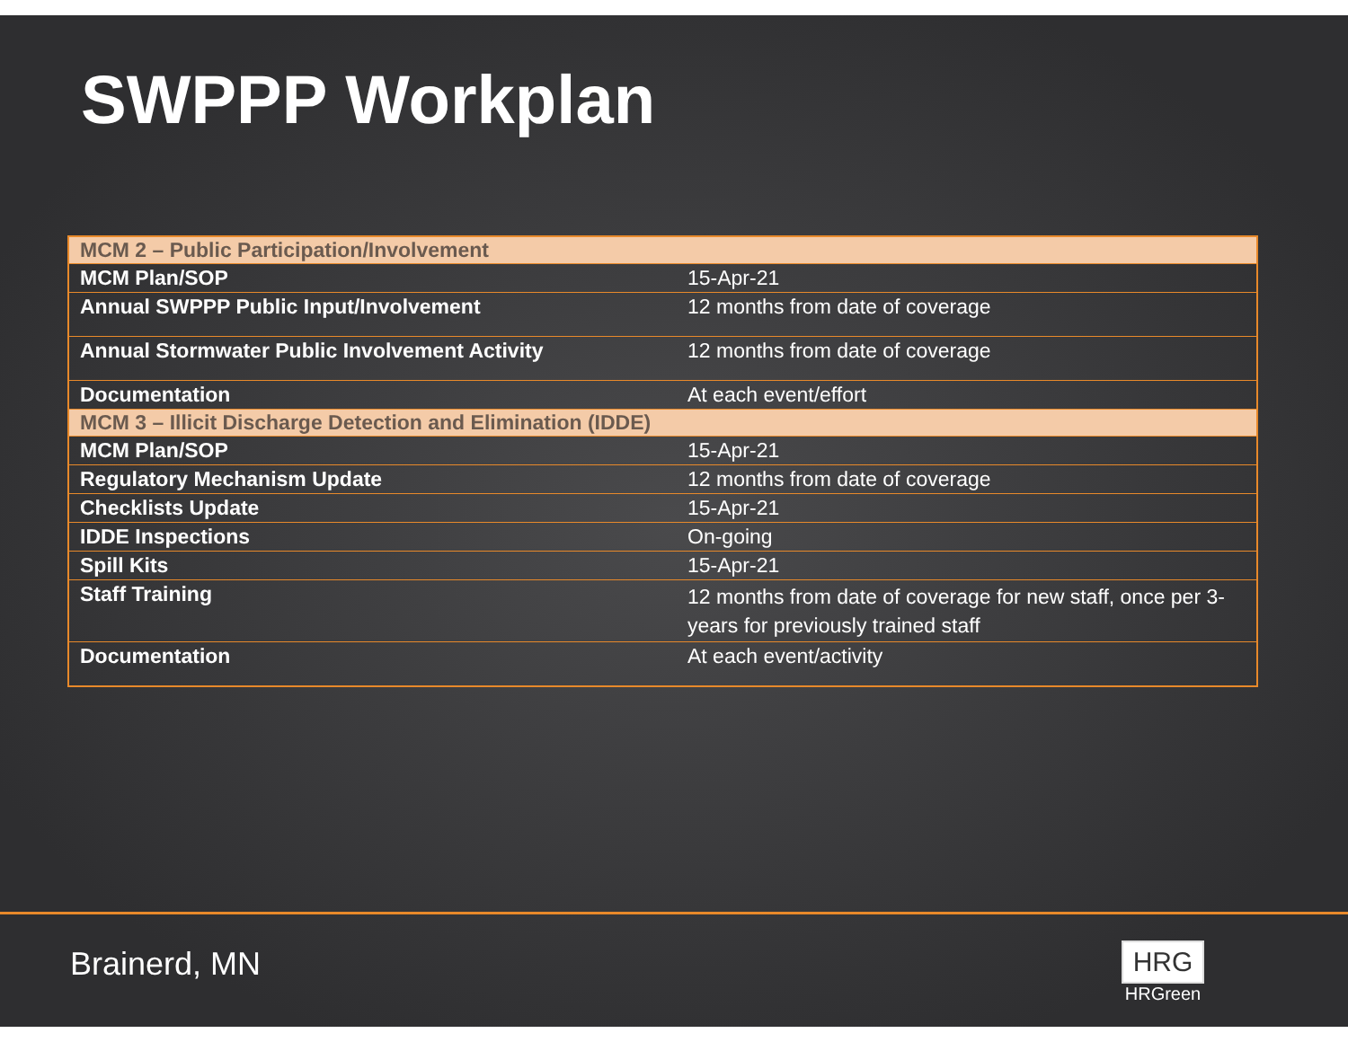SWPPP Workplan
| MCM 2 – Public Participation/Involvement | |
| MCM Plan/SOP | 15-Apr-21 |
| Annual SWPPP Public Input/Involvement | 12 months from date of coverage |
| Annual Stormwater Public Involvement Activity | 12 months from date of coverage |
| Documentation | At each event/effort |
| MCM 3 – Illicit Discharge Detection and Elimination (IDDE) | |
| MCM Plan/SOP | 15-Apr-21 |
| Regulatory Mechanism Update | 12 months from date of coverage |
| Checklists Update | 15-Apr-21 |
| IDDE Inspections | On-going |
| Spill Kits | 15-Apr-21 |
| Staff Training | 12 months from date of coverage for new staff, once per 3-years for previously trained staff |
| Documentation | At each event/activity |
Brainerd, MN
HRG
HRGreen